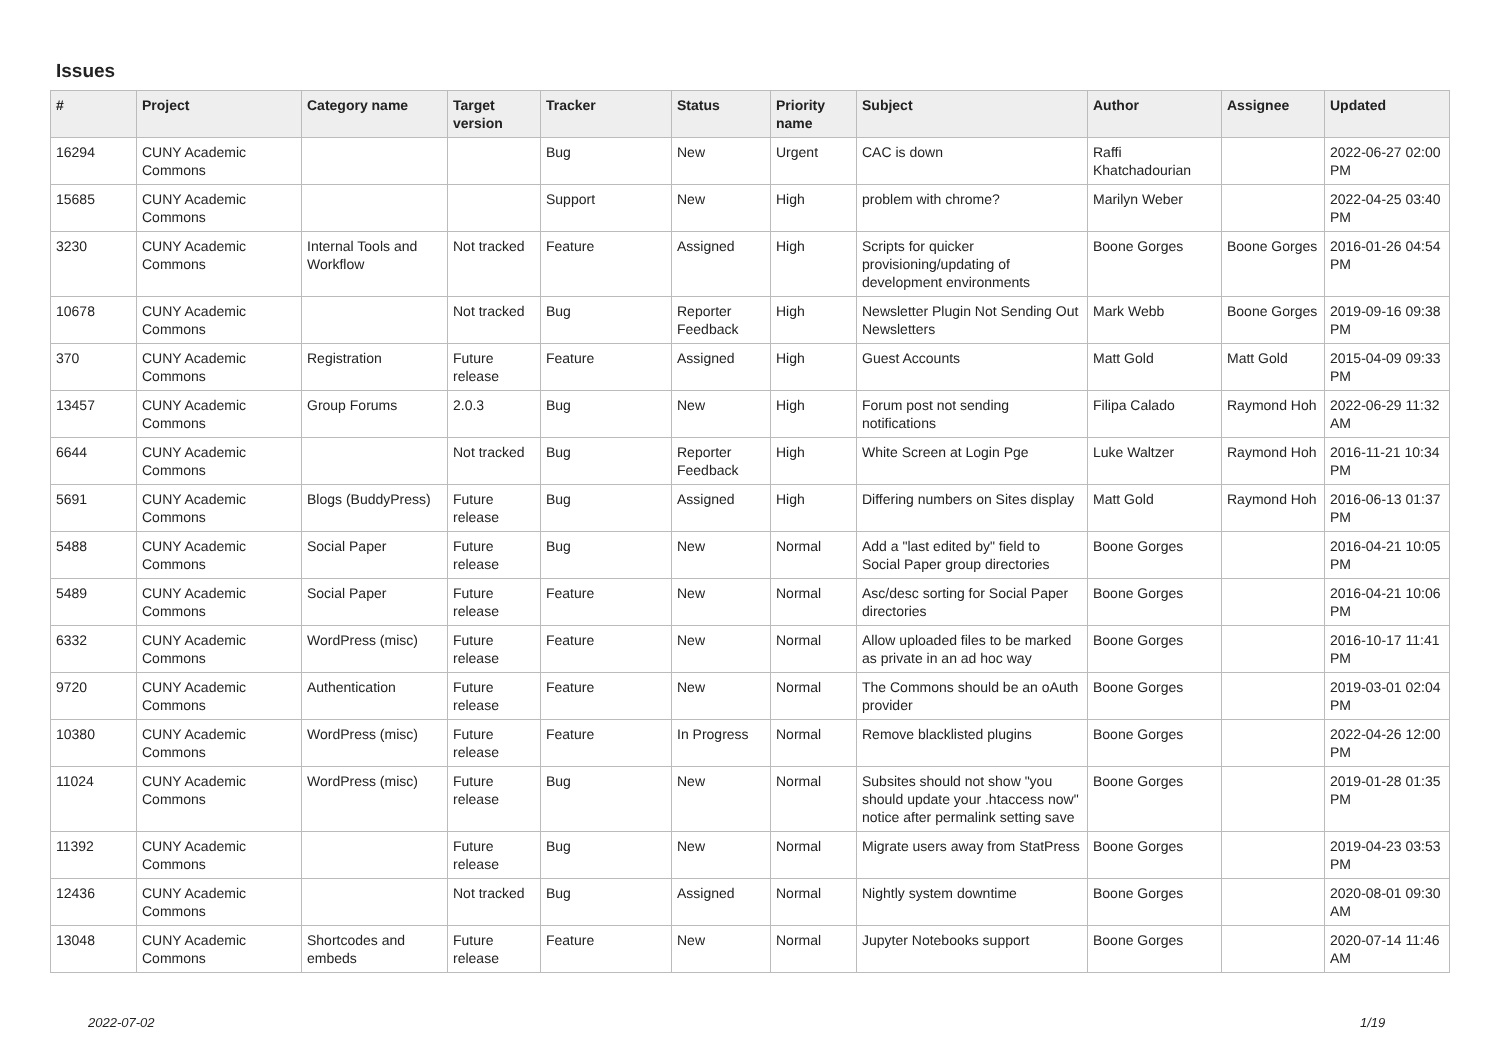Issues
| # | Project | Category name | Target version | Tracker | Status | Priority name | Subject | Author | Assignee | Updated |
| --- | --- | --- | --- | --- | --- | --- | --- | --- | --- | --- |
| 16294 | CUNY Academic Commons | | | Bug | New | Urgent | CAC is down | Raffi Khatchadourian | | 2022-06-27 02:00 PM |
| 15685 | CUNY Academic Commons | | | Support | New | High | problem with chrome? | Marilyn Weber | | 2022-04-25 03:40 PM |
| 3230 | CUNY Academic Commons | Internal Tools and Workflow | Not tracked | Feature | Assigned | High | Scripts for quicker provisioning/updating of development environments | Boone Gorges | Boone Gorges | 2016-01-26 04:54 PM |
| 10678 | CUNY Academic Commons | | Not tracked | Bug | Reporter Feedback | High | Newsletter Plugin Not Sending Out Newsletters | Mark Webb | Boone Gorges | 2019-09-16 09:38 PM |
| 370 | CUNY Academic Commons | Registration | Future release | Feature | Assigned | High | Guest Accounts | Matt Gold | Matt Gold | 2015-04-09 09:33 PM |
| 13457 | CUNY Academic Commons | Group Forums | 2.0.3 | Bug | New | High | Forum post not sending notifications | Filipa Calado | Raymond Hoh | 2022-06-29 11:32 AM |
| 6644 | CUNY Academic Commons | | Not tracked | Bug | Reporter Feedback | High | White Screen at Login Pge | Luke Waltzer | Raymond Hoh | 2016-11-21 10:34 PM |
| 5691 | CUNY Academic Commons | Blogs (BuddyPress) | Future release | Bug | Assigned | High | Differing numbers on Sites display | Matt Gold | Raymond Hoh | 2016-06-13 01:37 PM |
| 5488 | CUNY Academic Commons | Social Paper | Future release | Bug | New | Normal | Add a "last edited by" field to Social Paper group directories | Boone Gorges | | 2016-04-21 10:05 PM |
| 5489 | CUNY Academic Commons | Social Paper | Future release | Feature | New | Normal | Asc/desc sorting for Social Paper directories | Boone Gorges | | 2016-04-21 10:06 PM |
| 6332 | CUNY Academic Commons | WordPress (misc) | Future release | Feature | New | Normal | Allow uploaded files to be marked as private in an ad hoc way | Boone Gorges | | 2016-10-17 11:41 PM |
| 9720 | CUNY Academic Commons | Authentication | Future release | Feature | New | Normal | The Commons should be an oAuth provider | Boone Gorges | | 2019-03-01 02:04 PM |
| 10380 | CUNY Academic Commons | WordPress (misc) | Future release | Feature | In Progress | Normal | Remove blacklisted plugins | Boone Gorges | | 2022-04-26 12:00 PM |
| 11024 | CUNY Academic Commons | WordPress (misc) | Future release | Bug | New | Normal | Subsites should not show "you should update your .htaccess now" notice after permalink setting save | Boone Gorges | | 2019-01-28 01:35 PM |
| 11392 | CUNY Academic Commons | | Future release | Bug | New | Normal | Migrate users away from StatPress | Boone Gorges | | 2019-04-23 03:53 PM |
| 12436 | CUNY Academic Commons | | Not tracked | Bug | Assigned | Normal | Nightly system downtime | Boone Gorges | | 2020-08-01 09:30 AM |
| 13048 | CUNY Academic Commons | Shortcodes and embeds | Future release | Feature | New | Normal | Jupyter Notebooks support | Boone Gorges | | 2020-07-14 11:46 AM |
2022-07-02 1/19